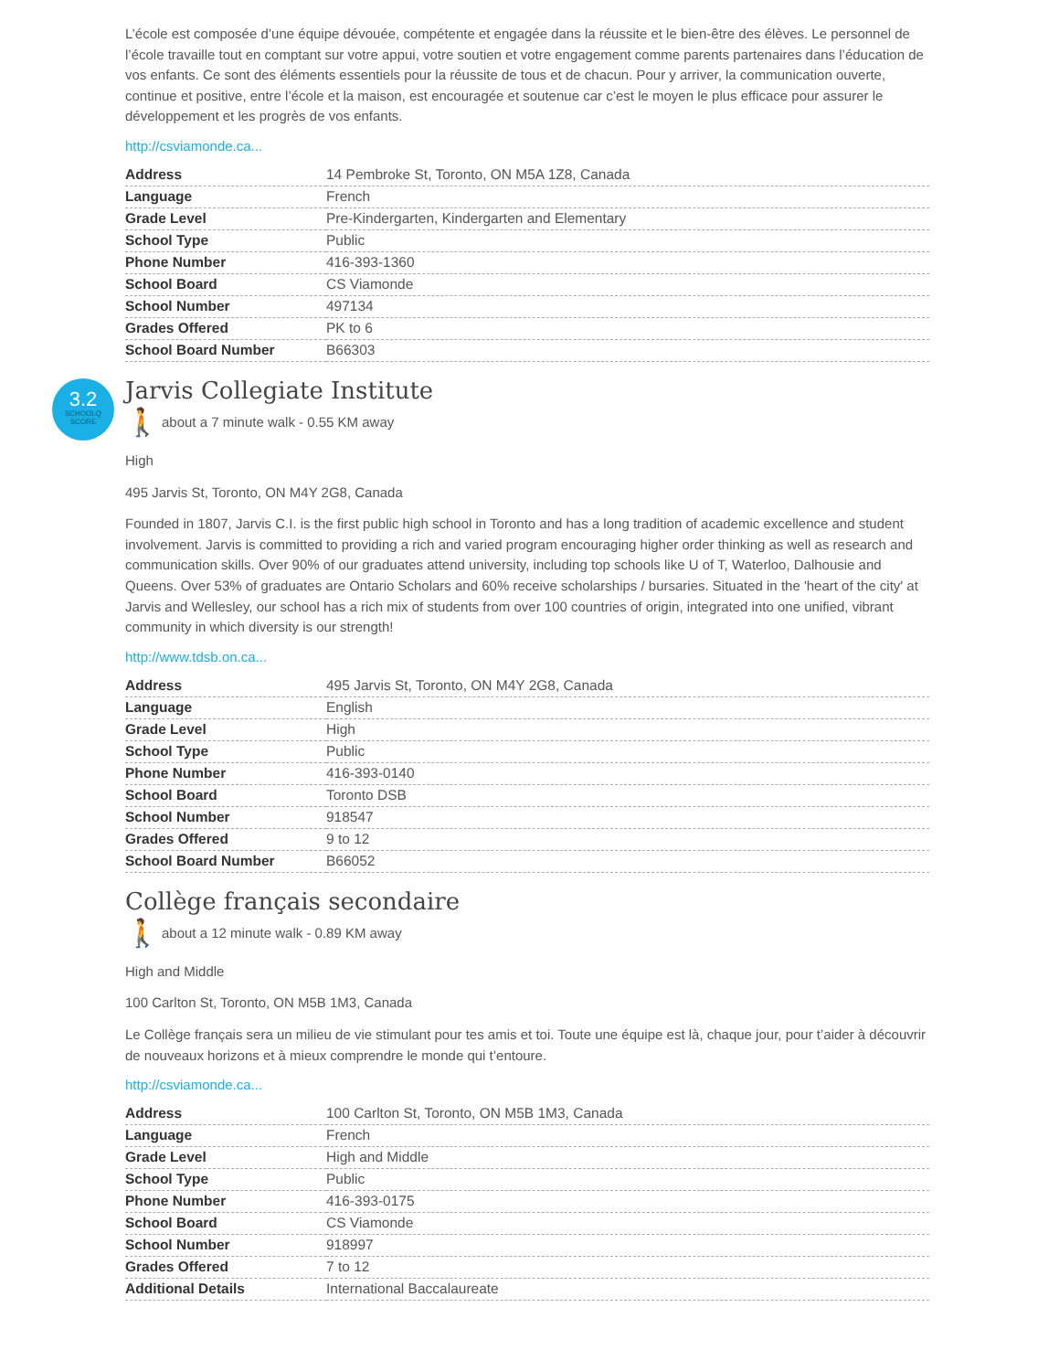L’école est composée d’une équipe dévouée, compétente et engagée dans la réussite et le bien-être des élèves. Le personnel de l’école travaille tout en comptant sur votre appui, votre soutien et votre engagement comme parents partenaires dans l’éducation de vos enfants. Ce sont des éléments essentiels pour la réussite de tous et de chacun. Pour y arriver, la communication ouverte, continue et positive, entre l’école et la maison, est encouragée et soutenue car c’est le moyen le plus efficace pour assurer le développement et les progrès de vos enfants.
http://csviamonde.ca...
| Address | 14 Pembroke St, Toronto, ON M5A 1Z8, Canada |
| Language | French |
| Grade Level | Pre-Kindergarten, Kindergarten and Elementary |
| School Type | Public |
| Phone Number | 416-393-1360 |
| School Board | CS Viamonde |
| School Number | 497134 |
| Grades Offered | PK to 6 |
| School Board Number | B66303 |
3.2
SCHOOLQ
SCORE
Jarvis Collegiate Institute
🚶 about a 7 minute walk - 0.55 KM away
High
495 Jarvis St, Toronto, ON M4Y 2G8, Canada
Founded in 1807, Jarvis C.I. is the first public high school in Toronto and has a long tradition of academic excellence and student involvement. Jarvis is committed to providing a rich and varied program encouraging higher order thinking as well as research and communication skills. Over 90% of our graduates attend university, including top schools like U of T, Waterloo, Dalhousie and Queens. Over 53% of graduates are Ontario Scholars and 60% receive scholarships / bursaries. Situated in the 'heart of the city' at Jarvis and Wellesley, our school has a rich mix of students from over 100 countries of origin, integrated into one unified, vibrant community in which diversity is our strength!
http://www.tdsb.on.ca...
| Address | 495 Jarvis St, Toronto, ON M4Y 2G8, Canada |
| Language | English |
| Grade Level | High |
| School Type | Public |
| Phone Number | 416-393-0140 |
| School Board | Toronto DSB |
| School Number | 918547 |
| Grades Offered | 9 to 12 |
| School Board Number | B66052 |
Collège français secondaire
🚶 about a 12 minute walk - 0.89 KM away
High and Middle
100 Carlton St, Toronto, ON M5B 1M3, Canada
Le Collège français sera un milieu de vie stimulant pour tes amis et toi. Toute une équipe est là, chaque jour, pour t’aider à découvrir de nouveaux horizons et à mieux comprendre le monde qui t’entoure.
http://csviamonde.ca...
| Address | 100 Carlton St, Toronto, ON M5B 1M3, Canada |
| Language | French |
| Grade Level | High and Middle |
| School Type | Public |
| Phone Number | 416-393-0175 |
| School Board | CS Viamonde |
| School Number | 918997 |
| Grades Offered | 7 to 12 |
| Additional Details | International Baccalaureate |